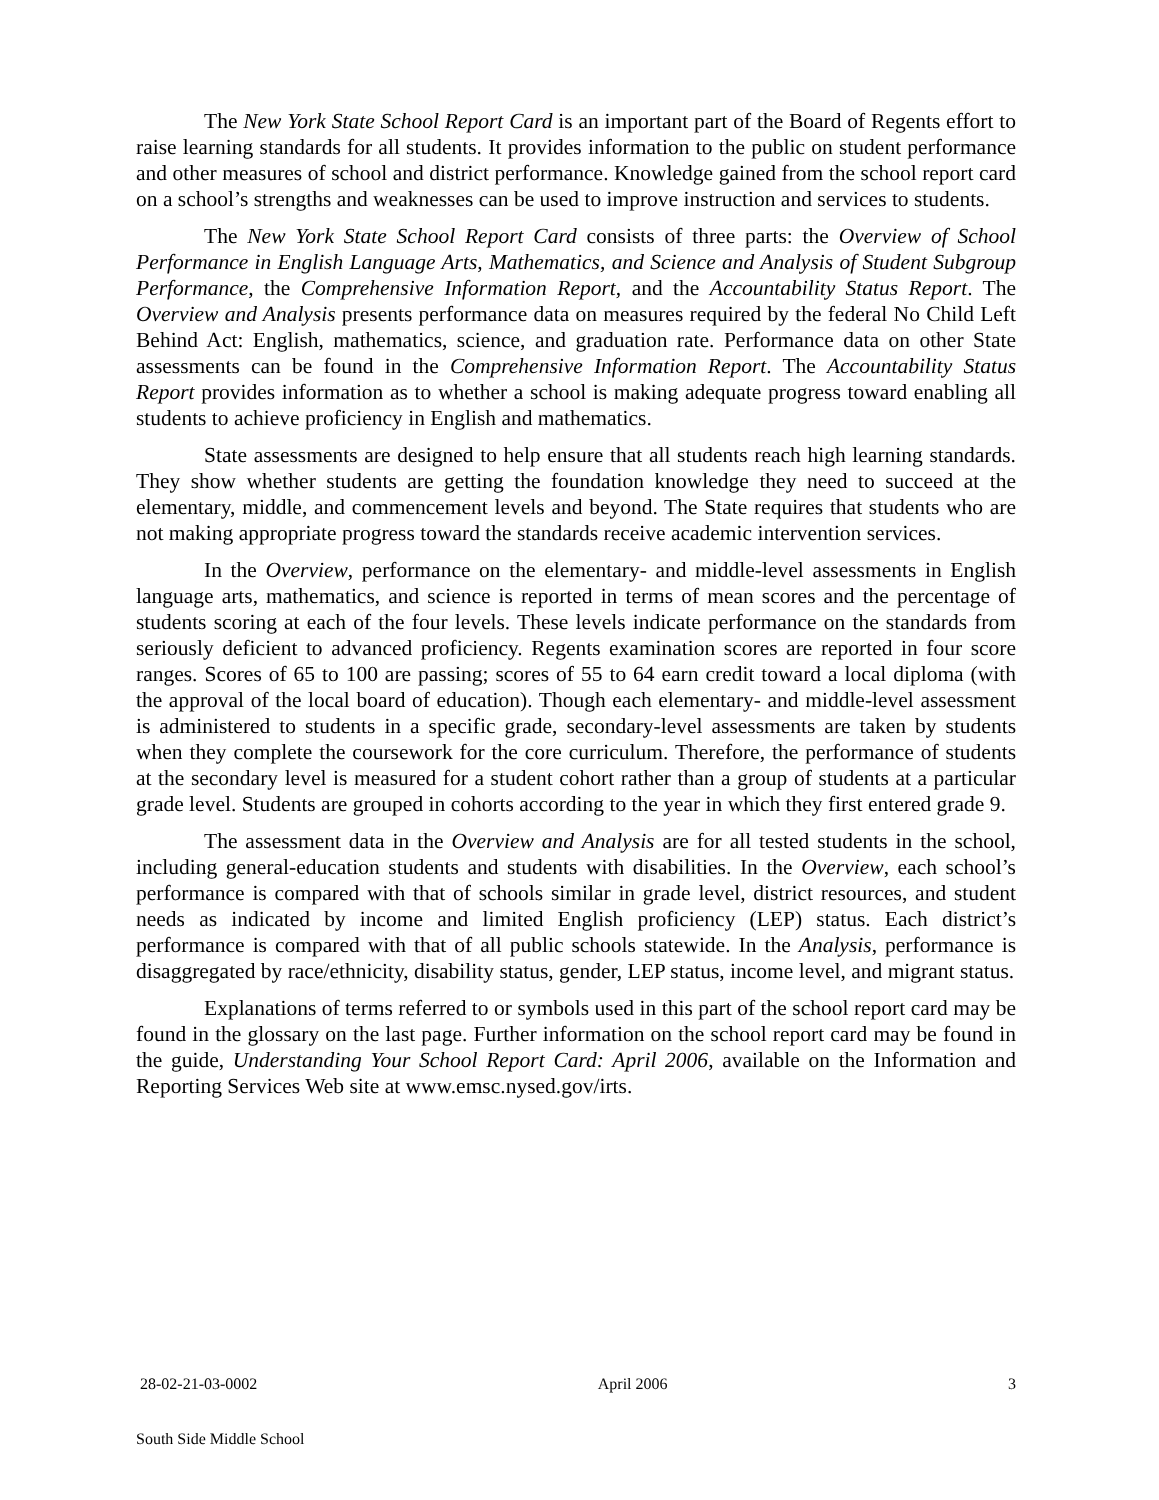The New York State School Report Card is an important part of the Board of Regents effort to raise learning standards for all students. It provides information to the public on student performance and other measures of school and district performance. Knowledge gained from the school report card on a school’s strengths and weaknesses can be used to improve instruction and services to students.
The New York State School Report Card consists of three parts: the Overview of School Performance in English Language Arts, Mathematics, and Science and Analysis of Student Subgroup Performance, the Comprehensive Information Report, and the Accountability Status Report. The Overview and Analysis presents performance data on measures required by the federal No Child Left Behind Act: English, mathematics, science, and graduation rate. Performance data on other State assessments can be found in the Comprehensive Information Report. The Accountability Status Report provides information as to whether a school is making adequate progress toward enabling all students to achieve proficiency in English and mathematics.
State assessments are designed to help ensure that all students reach high learning standards. They show whether students are getting the foundation knowledge they need to succeed at the elementary, middle, and commencement levels and beyond. The State requires that students who are not making appropriate progress toward the standards receive academic intervention services.
In the Overview, performance on the elementary- and middle-level assessments in English language arts, mathematics, and science is reported in terms of mean scores and the percentage of students scoring at each of the four levels. These levels indicate performance on the standards from seriously deficient to advanced proficiency. Regents examination scores are reported in four score ranges. Scores of 65 to 100 are passing; scores of 55 to 64 earn credit toward a local diploma (with the approval of the local board of education). Though each elementary- and middle-level assessment is administered to students in a specific grade, secondary-level assessments are taken by students when they complete the coursework for the core curriculum. Therefore, the performance of students at the secondary level is measured for a student cohort rather than a group of students at a particular grade level. Students are grouped in cohorts according to the year in which they first entered grade 9.
The assessment data in the Overview and Analysis are for all tested students in the school, including general-education students and students with disabilities. In the Overview, each school’s performance is compared with that of schools similar in grade level, district resources, and student needs as indicated by income and limited English proficiency (LEP) status. Each district’s performance is compared with that of all public schools statewide. In the Analysis, performance is disaggregated by race/ethnicity, disability status, gender, LEP status, income level, and migrant status.
Explanations of terms referred to or symbols used in this part of the school report card may be found in the glossary on the last page. Further information on the school report card may be found in the guide, Understanding Your School Report Card: April 2006, available on the Information and Reporting Services Web site at www.emsc.nysed.gov/irts.
28-02-21-03-0002 April 2006 3
South Side Middle School